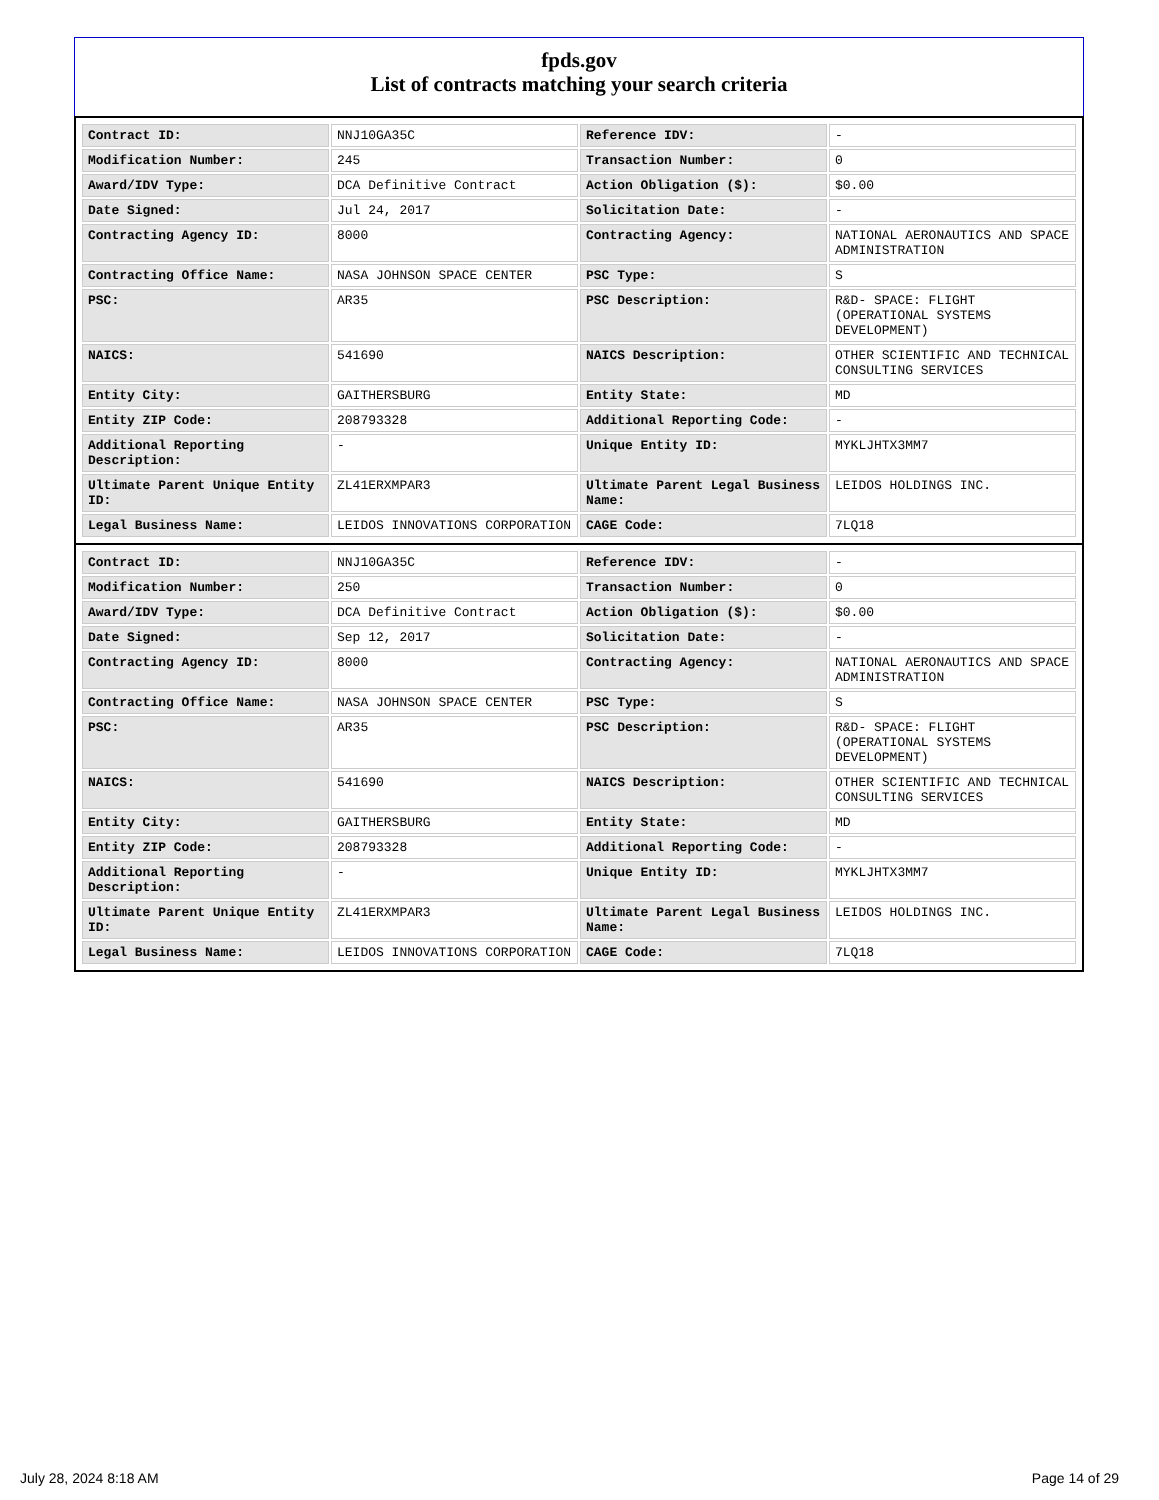fpds.gov
List of contracts matching your search criteria
| Contract ID: | NNJ10GA35C | Reference IDV: | - |
| Modification Number: | 245 | Transaction Number: | 0 |
| Award/IDV Type: | DCA Definitive Contract | Action Obligation ($): | $0.00 |
| Date Signed: | Jul 24, 2017 | Solicitation Date: | - |
| Contracting Agency ID: | 8000 | Contracting Agency: | NATIONAL AERONAUTICS AND SPACE ADMINISTRATION |
| Contracting Office Name: | NASA JOHNSON SPACE CENTER | PSC Type: | S |
| PSC: | AR35 | PSC Description: | R&D- SPACE: FLIGHT (OPERATIONAL SYSTEMS DEVELOPMENT) |
| NAICS: | 541690 | NAICS Description: | OTHER SCIENTIFIC AND TECHNICAL CONSULTING SERVICES |
| Entity City: | GAITHERSBURG | Entity State: | MD |
| Entity ZIP Code: | 208793328 | Additional Reporting Code: | - |
| Additional Reporting Description: | - | Unique Entity ID: | MYKLJHTX3MM7 |
| Ultimate Parent Unique Entity ID: | ZL41ERXMPAR3 | Ultimate Parent Legal Business Name: | LEIDOS HOLDINGS INC. |
| Legal Business Name: | LEIDOS INNOVATIONS CORPORATION | CAGE Code: | 7LQ18 |
| Contract ID: | NNJ10GA35C | Reference IDV: | - |
| Modification Number: | 250 | Transaction Number: | 0 |
| Award/IDV Type: | DCA Definitive Contract | Action Obligation ($): | $0.00 |
| Date Signed: | Sep 12, 2017 | Solicitation Date: | - |
| Contracting Agency ID: | 8000 | Contracting Agency: | NATIONAL AERONAUTICS AND SPACE ADMINISTRATION |
| Contracting Office Name: | NASA JOHNSON SPACE CENTER | PSC Type: | S |
| PSC: | AR35 | PSC Description: | R&D- SPACE: FLIGHT (OPERATIONAL SYSTEMS DEVELOPMENT) |
| NAICS: | 541690 | NAICS Description: | OTHER SCIENTIFIC AND TECHNICAL CONSULTING SERVICES |
| Entity City: | GAITHERSBURG | Entity State: | MD |
| Entity ZIP Code: | 208793328 | Additional Reporting Code: | - |
| Additional Reporting Description: | - | Unique Entity ID: | MYKLJHTX3MM7 |
| Ultimate Parent Unique Entity ID: | ZL41ERXMPAR3 | Ultimate Parent Legal Business Name: | LEIDOS HOLDINGS INC. |
| Legal Business Name: | LEIDOS INNOVATIONS CORPORATION | CAGE Code: | 7LQ18 |
July 28, 2024 8:18 AM Page 14 of 29